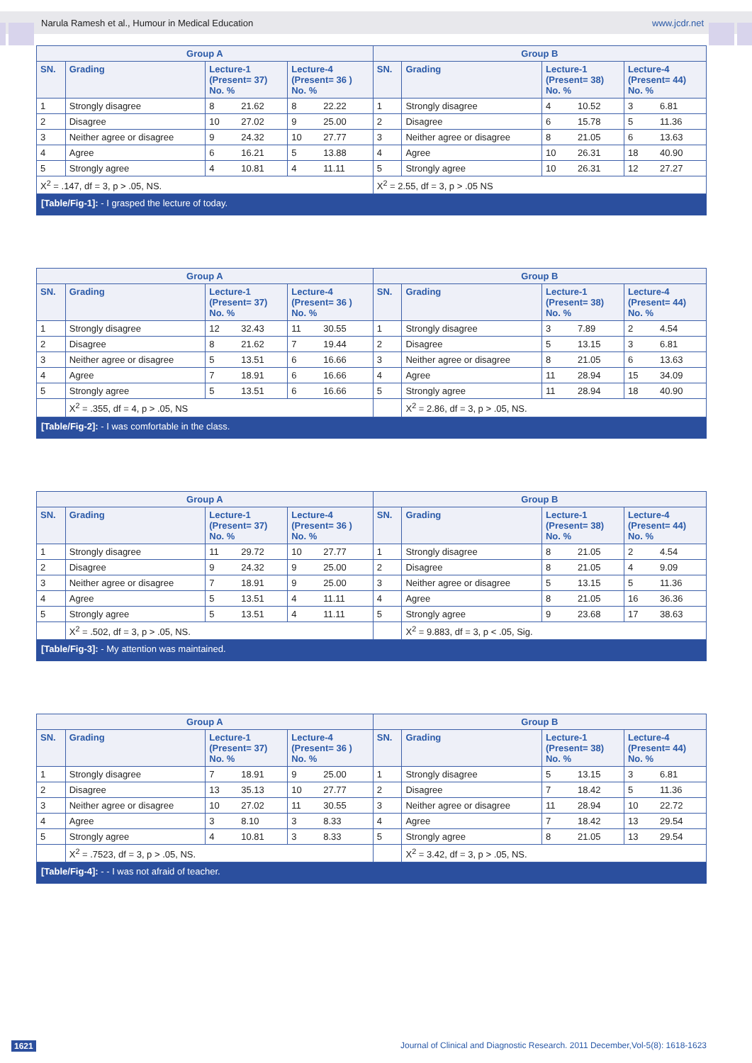Narula Ramesh et al., Humour in Medical Education www.jcdr.net
| Group A | | | | Group B | | | |
| --- | --- | --- | --- | --- | --- | --- | --- |
| SN. | Grading | Lecture-1 (Present= 37) No. % | Lecture-4 (Present= 36 ) No. % | SN. | Grading | Lecture-1 (Present= 38) No. % | Lecture-4 (Present= 44) No. % |
| 1 | Strongly disagree | 8 21.62 | 8 22.22 | 1 | Strongly disagree | 4 10.52 | 3 6.81 |
| 2 | Disagree | 10 27.02 | 9 25.00 | 2 | Disagree | 6 15.78 | 5 11.36 |
| 3 | Neither agree or disagree | 9 24.32 | 10 27.77 | 3 | Neither agree or disagree | 8 21.05 | 6 13.63 |
| 4 | Agree | 6 16.21 | 5 13.88 | 4 | Agree | 10 26.31 | 18 40.90 |
| 5 | Strongly agree | 4 10.81 | 4 11.11 | 5 | Strongly agree | 10 26.31 | 12 27.27 |
| X<sup>2</sup> = .147, df = 3, p > .05, NS. | | | | X<sup>2</sup> = 2.55, df = 3, p > .05 NS | | | |
[Table/Fig-1]: - I grasped the lecture of today.
| Group A | | | | Group B | | | |
| --- | --- | --- | --- | --- | --- | --- | --- |
| SN. | Grading | Lecture-1 (Present= 37) No. % | Lecture-4 (Present= 36 ) No. % | SN. | Grading | Lecture-1 (Present= 38) No. % | Lecture-4 (Present= 44) No. % |
| 1 | Strongly disagree | 12 32.43 | 11 30.55 | 1 | Strongly disagree | 3 7.89 | 2 4.54 |
| 2 | Disagree | 8 21.62 | 7 19.44 | 2 | Disagree | 5 13.15 | 3 6.81 |
| 3 | Neither agree or disagree | 5 13.51 | 6 16.66 | 3 | Neither agree or disagree | 8 21.05 | 6 13.63 |
| 4 | Agree | 7 18.91 | 6 16.66 | 4 | Agree | 11 28.94 | 15 34.09 |
| 5 | Strongly agree | 5 13.51 | 6 16.66 | 5 | Strongly agree | 11 28.94 | 18 40.90 |
| | X<sup>2</sup> = .355, df = 4, p > .05, NS | | | | X<sup>2</sup> = 2.86, df = 3, p > .05, NS. | | |
[Table/Fig-2]: - I was comfortable in the class.
| Group A | | | | Group B | | | |
| --- | --- | --- | --- | --- | --- | --- | --- |
| SN. | Grading | Lecture-1 (Present= 37) No. % | Lecture-4 (Present= 36 ) No. % | SN. | Grading | Lecture-1 (Present= 38) No. % | Lecture-4 (Present= 44) No. % |
| 1 | Strongly disagree | 11 29.72 | 10 27.77 | 1 | Strongly disagree | 8 21.05 | 2 4.54 |
| 2 | Disagree | 9 24.32 | 9 25.00 | 2 | Disagree | 8 21.05 | 4 9.09 |
| 3 | Neither agree or disagree | 7 18.91 | 9 25.00 | 3 | Neither agree or disagree | 5 13.15 | 5 11.36 |
| 4 | Agree | 5 13.51 | 4 11.11 | 4 | Agree | 8 21.05 | 16 36.36 |
| 5 | Strongly agree | 5 13.51 | 4 11.11 | 5 | Strongly agree | 9 23.68 | 17 38.63 |
| | X<sup>2</sup> = .502, df = 3, p > .05, NS. | | | | X<sup>2</sup> = 9.883, df = 3, p < .05, Sig. | | |
[Table/Fig-3]: - My attention was maintained.
| Group A | | | | Group B | | | |
| --- | --- | --- | --- | --- | --- | --- | --- |
| SN. | Grading | Lecture-1 (Present= 37) No. % | Lecture-4 (Present= 36 ) No. % | SN. | Grading | Lecture-1 (Present= 38) No. % | Lecture-4 (Present= 44) No. % |
| 1 | Strongly disagree | 7 18.91 | 9 25.00 | 1 | Strongly disagree | 5 13.15 | 3 6.81 |
| 2 | Disagree | 13 35.13 | 10 27.77 | 2 | Disagree | 7 18.42 | 5 11.36 |
| 3 | Neither agree or disagree | 10 27.02 | 11 30.55 | 3 | Neither agree or disagree | 11 28.94 | 10 22.72 |
| 4 | Agree | 3 8.10 | 3 8.33 | 4 | Agree | 7 18.42 | 13 29.54 |
| 5 | Strongly agree | 4 10.81 | 3 8.33 | 5 | Strongly agree | 8 21.05 | 13 29.54 |
| | X<sup>2</sup> = .7523, df = 3, p > .05, NS. | | | | X<sup>2</sup> = 3.42, df = 3, p > .05, NS. | | |
[Table/Fig-4]: - - I was not afraid of teacher.
1621 Journal of Clinical and Diagnostic Research. 2011 December,Vol-5(8): 1618-1623